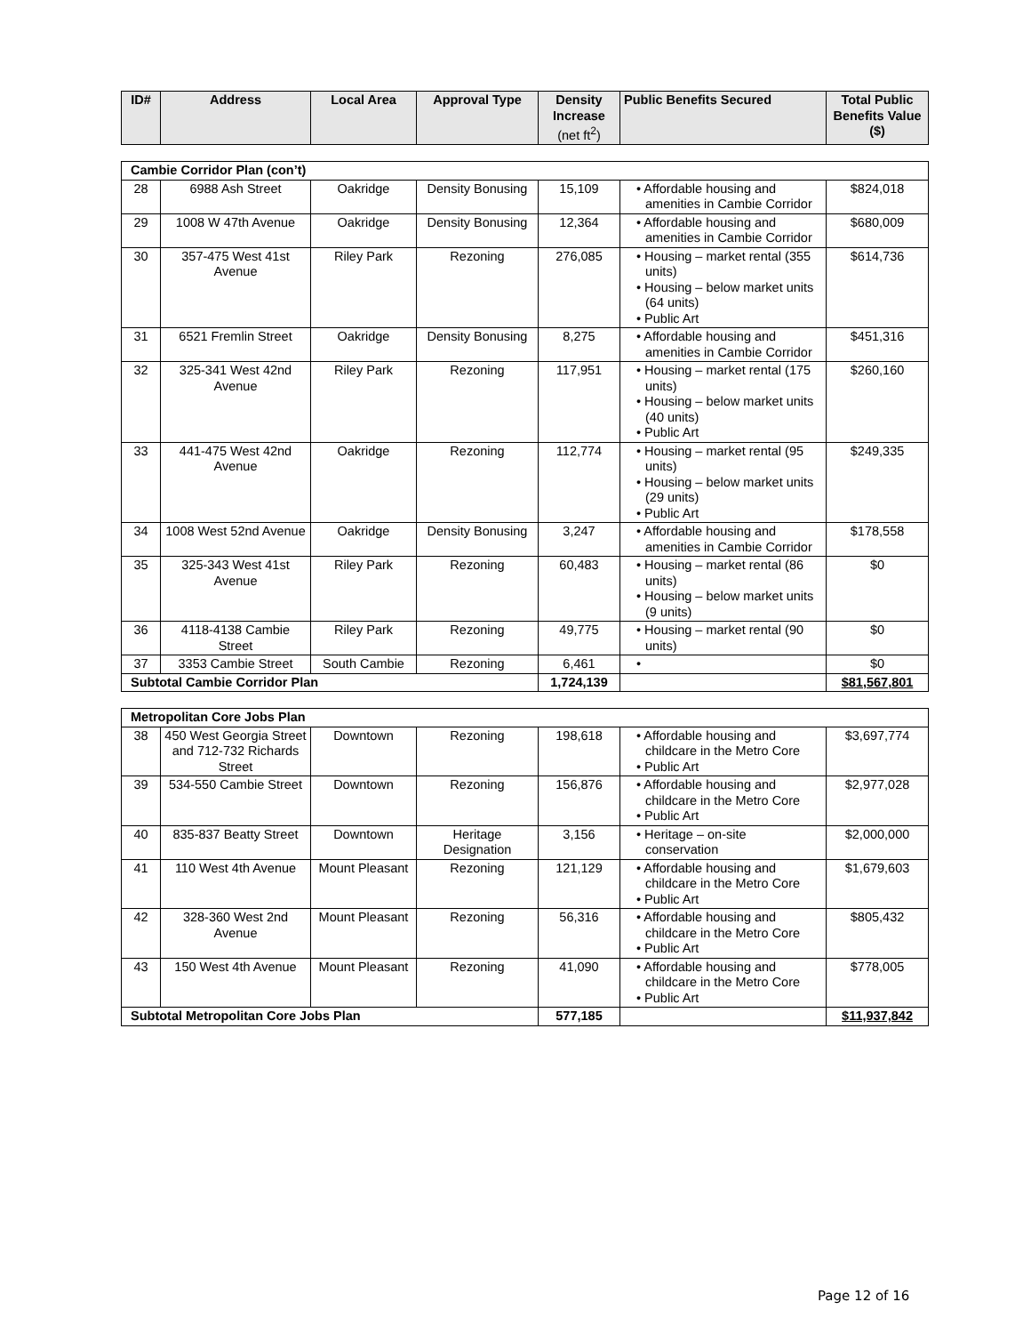| ID# | Address | Local Area | Approval Type | Density Increase (net ft<sup>2</sup>) | Public Benefits Secured | Total Public Benefits Value ($) |
| --- | --- | --- | --- | --- | --- | --- |
| Cambie Corridor Plan (con’t) | | | | | | |
| 28 | 6988 Ash Street | Oakridge | Density Bonusing | 15,109 | • Affordable housing and amenities in Cambie Corridor | $824,018 |
| 29 | 1008 W 47th Avenue | Oakridge | Density Bonusing | 12,364 | • Affordable housing and amenities in Cambie Corridor | $680,009 |
| 30 | 357-475 West 41st Avenue | Riley Park | Rezoning | 276,085 | • Housing – market rental (355 units) • Housing – below market units (64 units) • Public Art | $614,736 |
| 31 | 6521 Fremlin Street | Oakridge | Density Bonusing | 8,275 | • Affordable housing and amenities in Cambie Corridor | $451,316 |
| 32 | 325-341 West 42nd Avenue | Riley Park | Rezoning | 117,951 | • Housing – market rental (175 units) • Housing – below market units (40 units) • Public Art | $260,160 |
| 33 | 441-475 West 42nd Avenue | Oakridge | Rezoning | 112,774 | • Housing – market rental (95 units) • Housing – below market units (29 units) • Public Art | $249,335 |
| 34 | 1008 West 52nd Avenue | Oakridge | Density Bonusing | 3,247 | • Affordable housing and amenities in Cambie Corridor | $178,558 |
| 35 | 325-343 West 41st Avenue | Riley Park | Rezoning | 60,483 | • Housing – market rental (86 units) • Housing – below market units (9 units) | $0 |
| 36 | 4118-4138 Cambie Street | Riley Park | Rezoning | 49,775 | • Housing – market rental (90 units) | $0 |
| 37 | 3353 Cambie Street | South Cambie | Rezoning | 6,461 | • | $0 |
| Subtotal Cambie Corridor Plan | | | | 1,724,139 | | $81,567,801 |
| Metropolitan Core Jobs Plan | | | | | | |
| 38 | 450 West Georgia Street and 712-732 Richards Street | Downtown | Rezoning | 198,618 | • Affordable housing and childcare in the Metro Core • Public Art | $3,697,774 |
| 39 | 534-550 Cambie Street | Downtown | Rezoning | 156,876 | • Affordable housing and childcare in the Metro Core • Public Art | $2,977,028 |
| 40 | 835-837 Beatty Street | Downtown | Heritage Designation | 3,156 | • Heritage – on-site conservation | $2,000,000 |
| 41 | 110 West 4th Avenue | Mount Pleasant | Rezoning | 121,129 | • Affordable housing and childcare in the Metro Core • Public Art | $1,679,603 |
| 42 | 328-360 West 2nd Avenue | Mount Pleasant | Rezoning | 56,316 | • Affordable housing and childcare in the Metro Core • Public Art | $805,432 |
| 43 | 150 West 4th Avenue | Mount Pleasant | Rezoning | 41,090 | • Affordable housing and childcare in the Metro Core • Public Art | $778,005 |
| Subtotal Metropolitan Core Jobs Plan | | | | 577,185 | | $11,937,842 |
Page 12 of 16